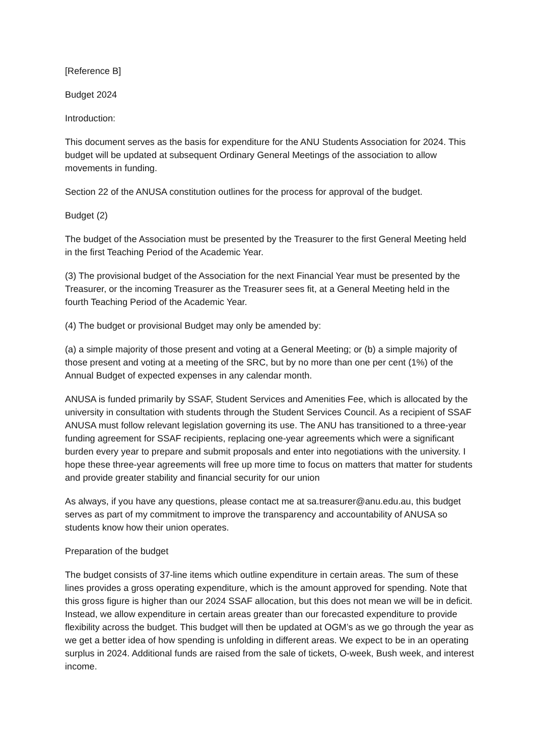[Reference B]
Budget 2024
Introduction:
This document serves as the basis for expenditure for the ANU Students Association for 2024. This budget will be updated at subsequent Ordinary General Meetings of the association to allow movements in funding.
Section 22 of the ANUSA constitution outlines for the process for approval of the budget.
Budget (2)
The budget of the Association must be presented by the Treasurer to the first General Meeting held in the first Teaching Period of the Academic Year.
(3) The provisional budget of the Association for the next Financial Year must be presented by the Treasurer, or the incoming Treasurer as the Treasurer sees fit, at a General Meeting held in the fourth Teaching Period of the Academic Year.
(4) The budget or provisional Budget may only be amended by:
(a) a simple majority of those present and voting at a General Meeting; or (b) a simple majority of those present and voting at a meeting of the SRC, but by no more than one per cent (1%) of the Annual Budget of expected expenses in any calendar month.
ANUSA is funded primarily by SSAF, Student Services and Amenities Fee, which is allocated by the university in consultation with students through the Student Services Council. As a recipient of SSAF ANUSA must follow relevant legislation governing its use. The ANU has transitioned to a three-year funding agreement for SSAF recipients, replacing one-year agreements which were a significant burden every year to prepare and submit proposals and enter into negotiations with the university. I hope these three-year agreements will free up more time to focus on matters that matter for students and provide greater stability and financial security for our union
As always, if you have any questions, please contact me at sa.treasurer@anu.edu.au, this budget serves as part of my commitment to improve the transparency and accountability of ANUSA so students know how their union operates.
Preparation of the budget
The budget consists of 37-line items which outline expenditure in certain areas. The sum of these lines provides a gross operating expenditure, which is the amount approved for spending. Note that this gross figure is higher than our 2024 SSAF allocation, but this does not mean we will be in deficit. Instead, we allow expenditure in certain areas greater than our forecasted expenditure to provide flexibility across the budget. This budget will then be updated at OGM’s as we go through the year as we get a better idea of how spending is unfolding in different areas. We expect to be in an operating surplus in 2024. Additional funds are raised from the sale of tickets, O-week, Bush week, and interest income.